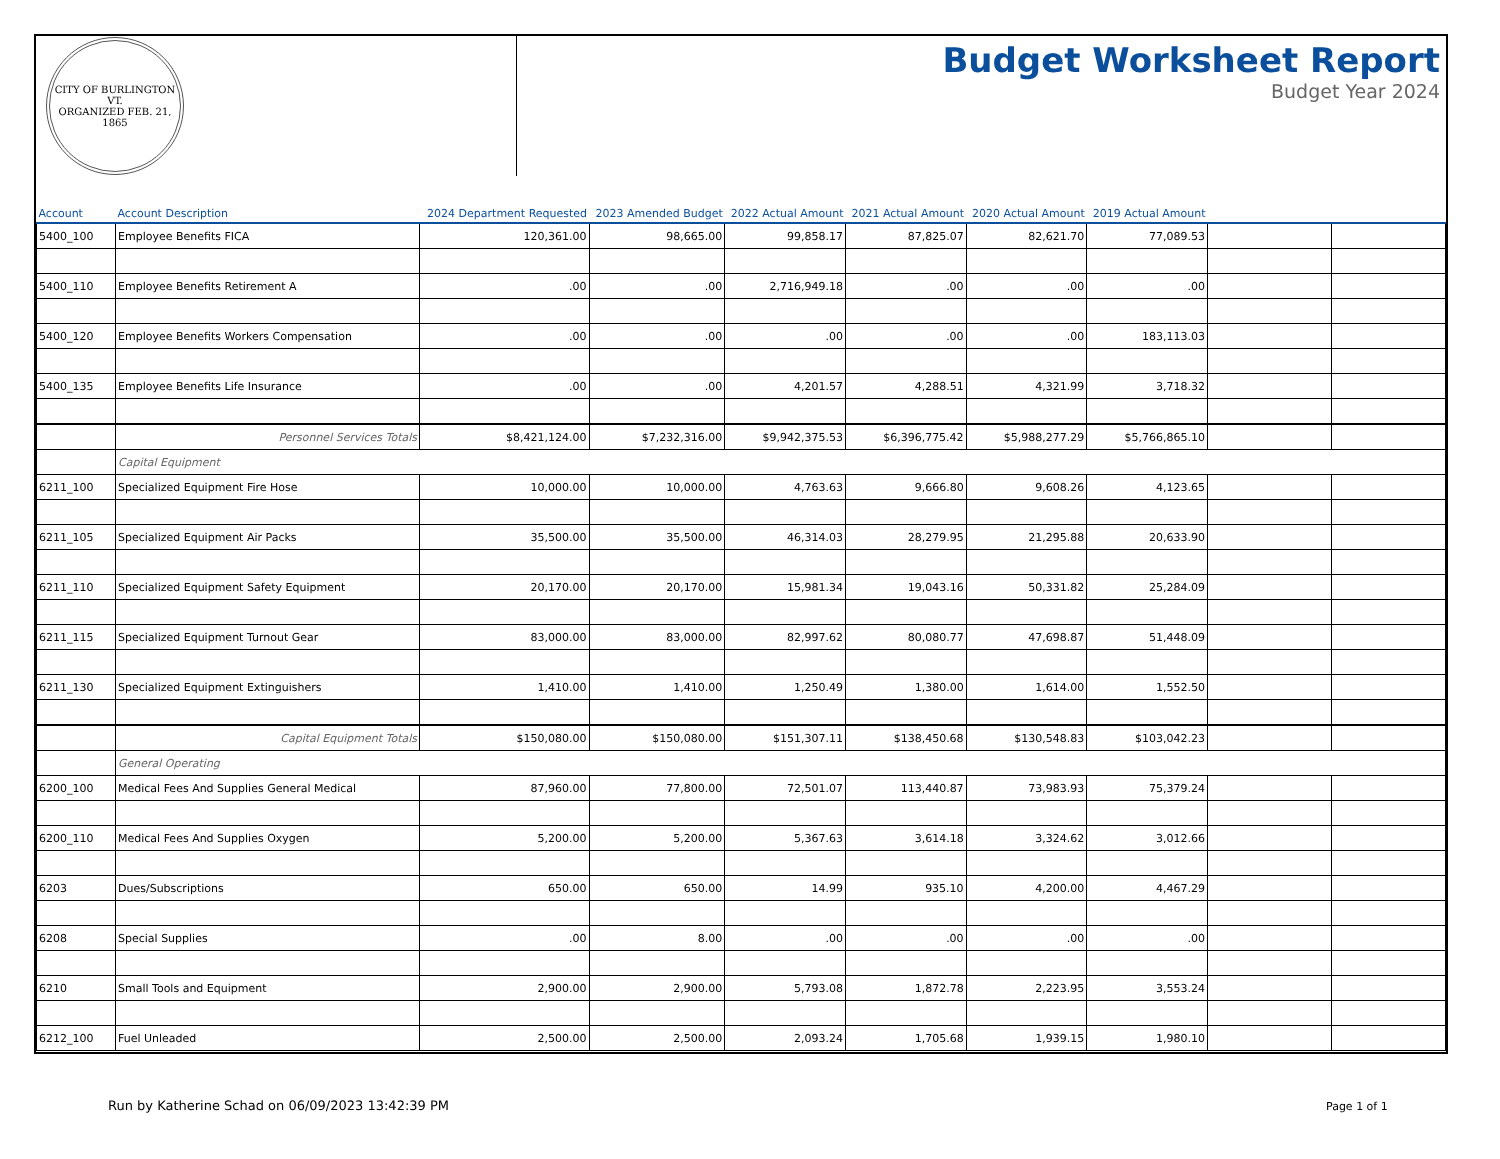CITY OF BURLINGTON VT.
ORGANIZED FEB. 21, 1865
Budget Worksheet Report
Budget Year 2024
| Account | Account Description | 2024 Department Requested | 2023 Amended Budget | 2022 Actual Amount | 2021 Actual Amount | 2020 Actual Amount | 2019 Actual Amount | | |
| --- | --- | --- | --- | --- | --- | --- | --- | --- | --- |
| 5400_100 | Employee Benefits FICA | 120,361.00 | 98,665.00 | 99,858.17 | 87,825.07 | 82,621.70 | 77,089.53 | | |
| 5400_110 | Employee Benefits Retirement A | .00 | .00 | 2,716,949.18 | .00 | .00 | .00 | | |
| 5400_120 | Employee Benefits Workers Compensation | .00 | .00 | .00 | .00 | .00 | 183,113.03 | | |
| 5400_135 | Employee Benefits Life Insurance | .00 | .00 | 4,201.57 | 4,288.51 | 4,321.99 | 3,718.32 | | |
| | Personnel Services Totals | $8,421,124.00 | $7,232,316.00 | $9,942,375.53 | $6,396,775.42 | $5,988,277.29 | $5,766,865.10 | | |
| | Capital Equipment | | | | | | | | |
| 6211_100 | Specialized Equipment Fire Hose | 10,000.00 | 10,000.00 | 4,763.63 | 9,666.80 | 9,608.26 | 4,123.65 | | |
| 6211_105 | Specialized Equipment Air Packs | 35,500.00 | 35,500.00 | 46,314.03 | 28,279.95 | 21,295.88 | 20,633.90 | | |
| 6211_110 | Specialized Equipment Safety Equipment | 20,170.00 | 20,170.00 | 15,981.34 | 19,043.16 | 50,331.82 | 25,284.09 | | |
| 6211_115 | Specialized Equipment Turnout Gear | 83,000.00 | 83,000.00 | 82,997.62 | 80,080.77 | 47,698.87 | 51,448.09 | | |
| 6211_130 | Specialized Equipment Extinguishers | 1,410.00 | 1,410.00 | 1,250.49 | 1,380.00 | 1,614.00 | 1,552.50 | | |
| | Capital Equipment Totals | $150,080.00 | $150,080.00 | $151,307.11 | $138,450.68 | $130,548.83 | $103,042.23 | | |
| | General Operating | | | | | | | | |
| 6200_100 | Medical Fees And Supplies General Medical | 87,960.00 | 77,800.00 | 72,501.07 | 113,440.87 | 73,983.93 | 75,379.24 | | |
| 6200_110 | Medical Fees And Supplies Oxygen | 5,200.00 | 5,200.00 | 5,367.63 | 3,614.18 | 3,324.62 | 3,012.66 | | |
| 6203 | Dues/Subscriptions | 650.00 | 650.00 | 14.99 | 935.10 | 4,200.00 | 4,467.29 | | |
| 6208 | Special Supplies | .00 | 8.00 | .00 | .00 | .00 | .00 | | |
| 6210 | Small Tools and Equipment | 2,900.00 | 2,900.00 | 5,793.08 | 1,872.78 | 2,223.95 | 3,553.24 | | |
| 6212_100 | Fuel Unleaded | 2,500.00 | 2,500.00 | 2,093.24 | 1,705.68 | 1,939.15 | 1,980.10 | | |
Run by Katherine Schad on 06/09/2023 13:42:39 PM
Page 1 of 1